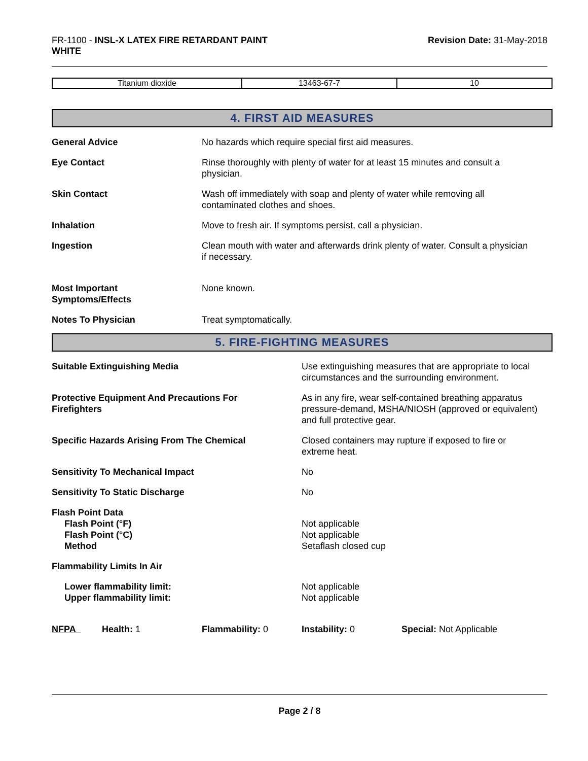FR-1100 - INSL-X LATEX FIRE RETARDANT PAINT
WHITE
Revision Date: 31-May-2018
| Titanium dioxide | 13463-67-7 | 10 |
4. FIRST AID MEASURES
General Advice No hazards which require special first aid measures.
Eye Contact Rinse thoroughly with plenty of water for at least 15 minutes and consult a
physician.
Skin Contact Wash off immediately with soap and plenty of water while removing all
contaminated clothes and shoes.
Inhalation Move to fresh air. If symptoms persist, call a physician.
Ingestion Clean mouth with water and afterwards drink plenty of water. Consult a physician
if necessary.
Most Important
Symptoms/Effects
None known.
Notes To Physician Treat symptomatically.
5. FIRE-FIGHTING MEASURES
Suitable Extinguishing Media Use extinguishing measures that are appropriate to local
circumstances and the surrounding environment.
Protective Equipment And Precautions For
Firefighters
As in any fire, wear self-contained breathing apparatus
pressure-demand, MSHA/NIOSH (approved or equivalent)
and full protective gear.
Specific Hazards Arising From The Chemical Closed containers may rupture if exposed to fire or
extreme heat.
Sensitivity To Mechanical Impact No
Sensitivity To Static Discharge No
Flash Point Data
Flash Point (°F)
Flash Point (°C)
Method
Not applicable
Not applicable
Setaflash closed cup
Flammability Limits In Air
Lower flammability limit:
Upper flammability limit:
Not applicable
Not applicable
NFPA Health: 1 Flammability: 0 Instability: 0 Special: Not Applicable
Page 2 / 8